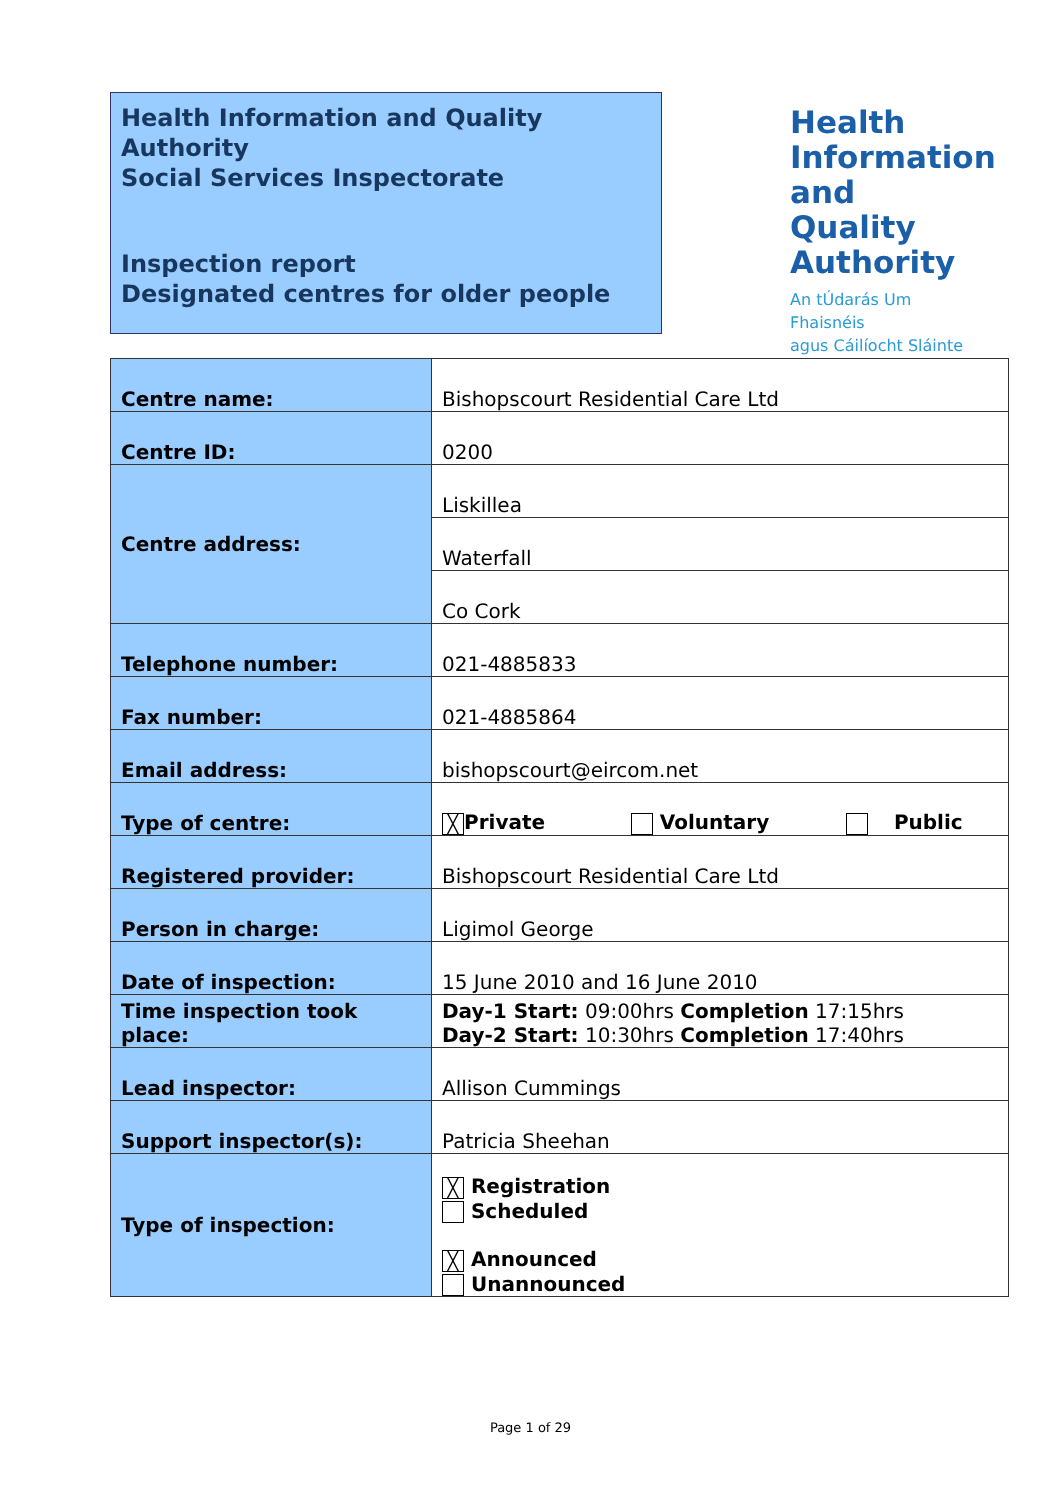Health Information and Quality Authority
Social Services Inspectorate
Inspection report
Designated centres for older people
Health
Information
and Quality
Authority
An tÚdarás Um Fhaisnéis
agus Cáilíocht Sláinte
| Centre name: | Bishopscourt Residential Care Ltd |
| Centre ID: | 0200 |
| Centre address: | Liskillea |
| | Waterfall |
| | Co Cork |
| Telephone number: | 021-4885833 |
| Fax number: | 021-4885864 |
| Email address: | bishopscourt@eircom.net |
| Type of centre: | ╳ Private Voluntary Public |
| Registered provider: | Bishopscourt Residential Care Ltd |
| Person in charge: | Ligimol George |
| Date of inspection: | 15 June 2010 and 16 June 2010 |
| Time inspection took place: | Day-1 Start: 09:00hrs Completion 17:15hrs Day-2 Start: 10:30hrs Completion 17:40hrs |
| Lead inspector: | Allison Cummings |
| Support inspector(s): | Patricia Sheehan |
| Type of inspection: | ╳ Registration Scheduled ╳ Announced Unannounced |
Page 1 of 29